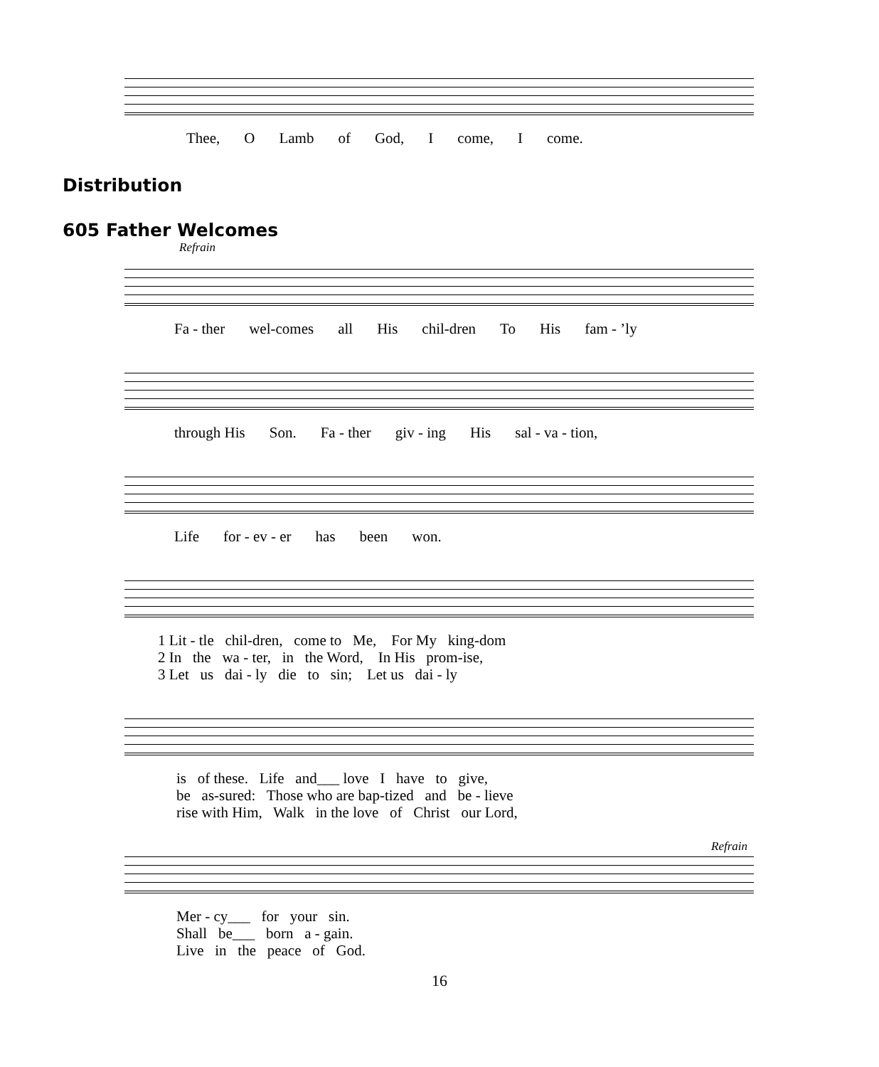Thee, O Lamb of God, I come, I come.
Distribution
605 Father Welcomes
Refrain
Fa - ther wel-comes all His chil-dren To His fam - ’ly
through His Son. Fa - ther giv - ing His sal - va - tion,
Life for - ev - er has been won.
1 Lit - tle chil-dren, come to Me, For My king-dom
2 In the wa - ter, in the Word, In His prom-ise,
3 Let us dai - ly die to sin; Let us dai - ly
is of these. Life and___ love I have to give,
be as-sured: Those who are bap-tized and be - lieve
rise with Him, Walk in the love of Christ our Lord,
Refrain
Mer - cy___ for your sin.
Shall be___ born a - gain.
Live in the peace of God.
16